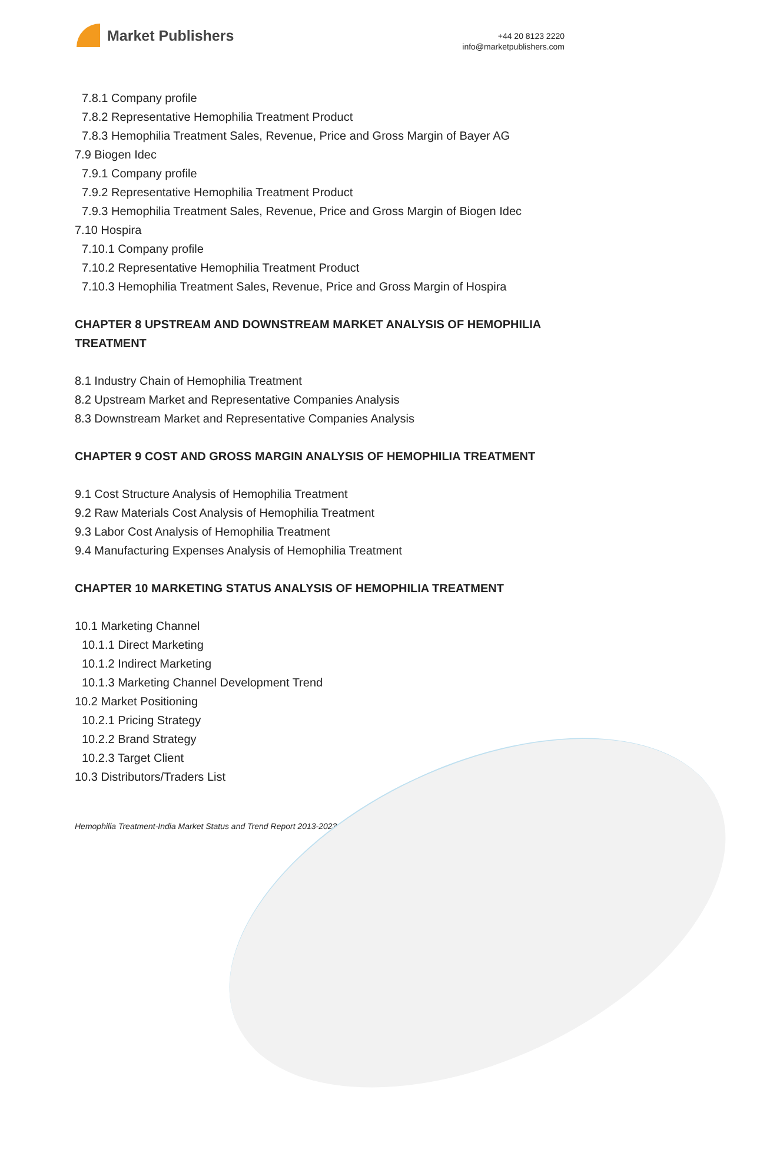Market Publishers
+44 20 8123 2220
info@marketpublishers.com
7.8.1 Company profile
7.8.2 Representative Hemophilia Treatment Product
7.8.3 Hemophilia Treatment Sales, Revenue, Price and Gross Margin of Bayer AG
7.9 Biogen Idec
7.9.1 Company profile
7.9.2 Representative Hemophilia Treatment Product
7.9.3 Hemophilia Treatment Sales, Revenue, Price and Gross Margin of Biogen Idec
7.10 Hospira
7.10.1 Company profile
7.10.2 Representative Hemophilia Treatment Product
7.10.3 Hemophilia Treatment Sales, Revenue, Price and Gross Margin of Hospira
CHAPTER 8 UPSTREAM AND DOWNSTREAM MARKET ANALYSIS OF HEMOPHILIA TREATMENT
8.1 Industry Chain of Hemophilia Treatment
8.2 Upstream Market and Representative Companies Analysis
8.3 Downstream Market and Representative Companies Analysis
CHAPTER 9 COST AND GROSS MARGIN ANALYSIS OF HEMOPHILIA TREATMENT
9.1 Cost Structure Analysis of Hemophilia Treatment
9.2 Raw Materials Cost Analysis of Hemophilia Treatment
9.3 Labor Cost Analysis of Hemophilia Treatment
9.4 Manufacturing Expenses Analysis of Hemophilia Treatment
CHAPTER 10 MARKETING STATUS ANALYSIS OF HEMOPHILIA TREATMENT
10.1 Marketing Channel
10.1.1 Direct Marketing
10.1.2 Indirect Marketing
10.1.3 Marketing Channel Development Trend
10.2 Market Positioning
10.2.1 Pricing Strategy
10.2.2 Brand Strategy
10.2.3 Target Client
10.3 Distributors/Traders List
Hemophilia Treatment-India Market Status and Trend Report 2013-2023